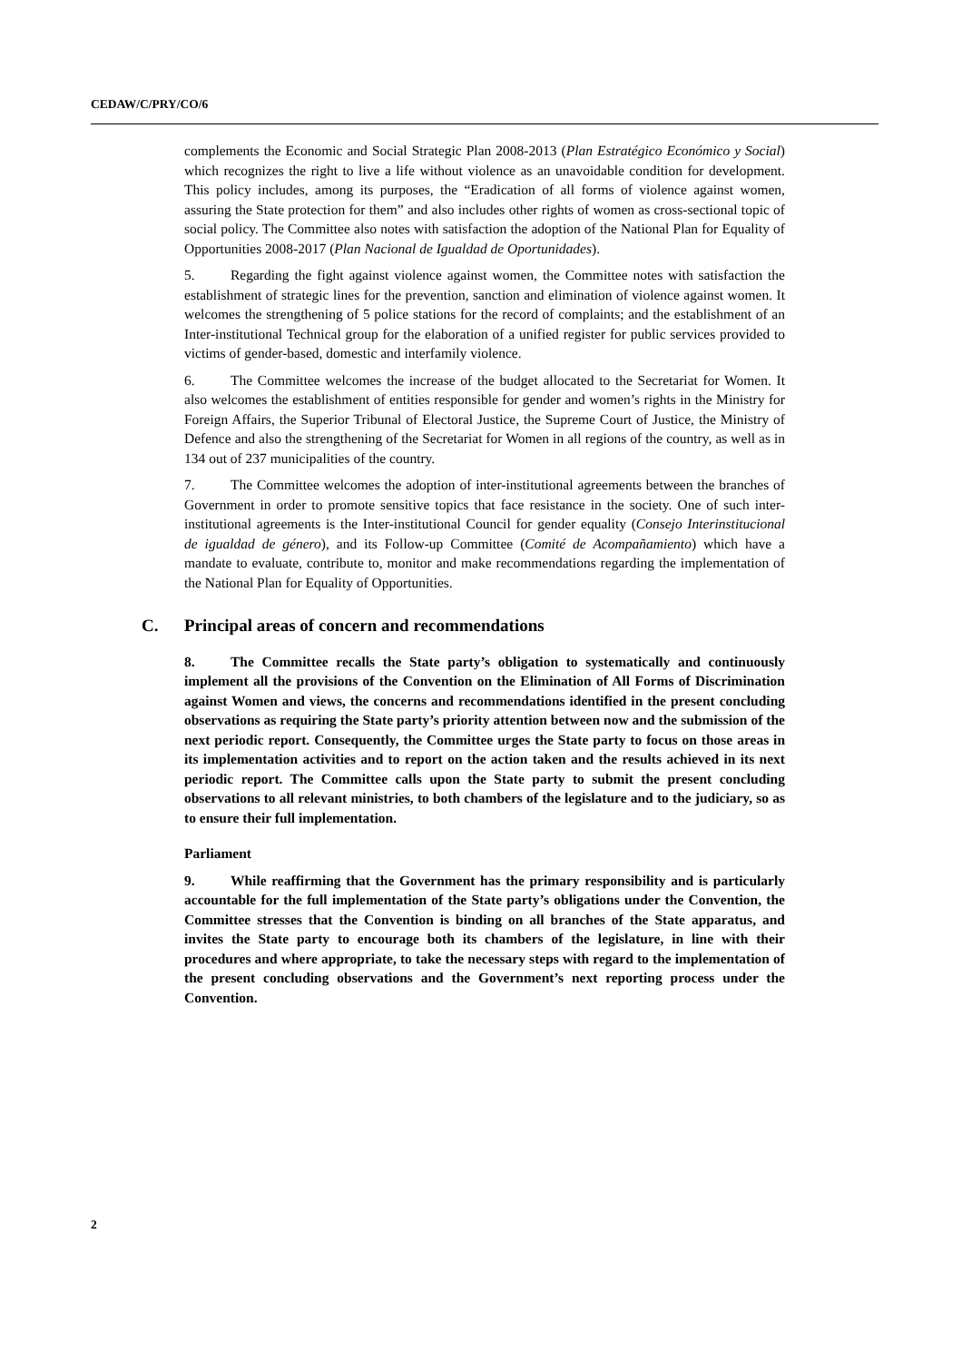CEDAW/C/PRY/CO/6
complements the Economic and Social Strategic Plan 2008-2013 (Plan Estratégico Económico y Social) which recognizes the right to live a life without violence as an unavoidable condition for development. This policy includes, among its purposes, the “Eradication of all forms of violence against women, assuring the State protection for them” and also includes other rights of women as cross-sectional topic of social policy. The Committee also notes with satisfaction the adoption of the National Plan for Equality of Opportunities 2008-2017 (Plan Nacional de Igualdad de Oportunidades).
5. Regarding the fight against violence against women, the Committee notes with satisfaction the establishment of strategic lines for the prevention, sanction and elimination of violence against women. It welcomes the strengthening of 5 police stations for the record of complaints; and the establishment of an Inter-institutional Technical group for the elaboration of a unified register for public services provided to victims of gender-based, domestic and interfamily violence.
6. The Committee welcomes the increase of the budget allocated to the Secretariat for Women. It also welcomes the establishment of entities responsible for gender and women’s rights in the Ministry for Foreign Affairs, the Superior Tribunal of Electoral Justice, the Supreme Court of Justice, the Ministry of Defence and also the strengthening of the Secretariat for Women in all regions of the country, as well as in 134 out of 237 municipalities of the country.
7. The Committee welcomes the adoption of inter-institutional agreements between the branches of Government in order to promote sensitive topics that face resistance in the society. One of such inter-institutional agreements is the Inter-institutional Council for gender equality (Consejo Interinstitucional de igualdad de género), and its Follow-up Committee (Comité de Acompañamiento) which have a mandate to evaluate, contribute to, monitor and make recommendations regarding the implementation of the National Plan for Equality of Opportunities.
C. Principal areas of concern and recommendations
8. The Committee recalls the State party’s obligation to systematically and continuously implement all the provisions of the Convention on the Elimination of All Forms of Discrimination against Women and views, the concerns and recommendations identified in the present concluding observations as requiring the State party’s priority attention between now and the submission of the next periodic report. Consequently, the Committee urges the State party to focus on those areas in its implementation activities and to report on the action taken and the results achieved in its next periodic report. The Committee calls upon the State party to submit the present concluding observations to all relevant ministries, to both chambers of the legislature and to the judiciary, so as to ensure their full implementation.
Parliament
9. While reaffirming that the Government has the primary responsibility and is particularly accountable for the full implementation of the State party’s obligations under the Convention, the Committee stresses that the Convention is binding on all branches of the State apparatus, and invites the State party to encourage both its chambers of the legislature, in line with their procedures and where appropriate, to take the necessary steps with regard to the implementation of the present concluding observations and the Government’s next reporting process under the Convention.
2